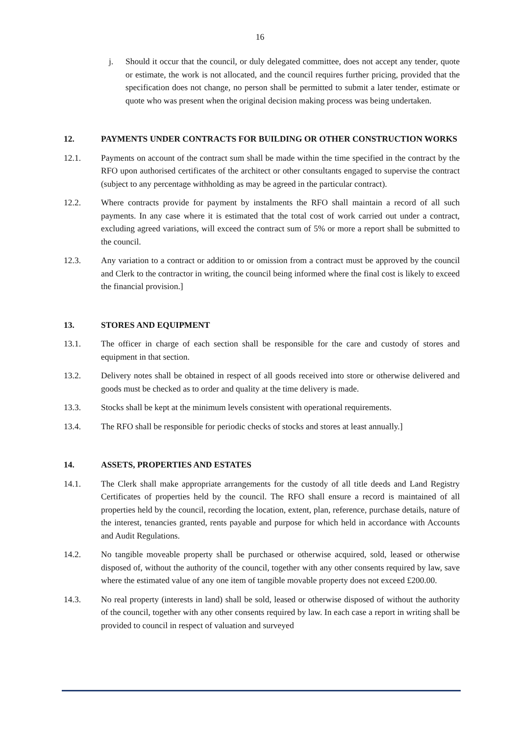16
j. Should it occur that the council, or duly delegated committee, does not accept any tender, quote or estimate, the work is not allocated, and the council requires further pricing, provided that the specification does not change, no person shall be permitted to submit a later tender, estimate or quote who was present when the original decision making process was being undertaken.
12. PAYMENTS UNDER CONTRACTS FOR BUILDING OR OTHER CONSTRUCTION WORKS
12.1. Payments on account of the contract sum shall be made within the time specified in the contract by the RFO upon authorised certificates of the architect or other consultants engaged to supervise the contract (subject to any percentage withholding as may be agreed in the particular contract).
12.2. Where contracts provide for payment by instalments the RFO shall maintain a record of all such payments. In any case where it is estimated that the total cost of work carried out under a contract, excluding agreed variations, will exceed the contract sum of 5% or more a report shall be submitted to the council.
12.3. Any variation to a contract or addition to or omission from a contract must be approved by the council and Clerk to the contractor in writing, the council being informed where the final cost is likely to exceed the financial provision.]
13. STORES AND EQUIPMENT
13.1. The officer in charge of each section shall be responsible for the care and custody of stores and equipment in that section.
13.2. Delivery notes shall be obtained in respect of all goods received into store or otherwise delivered and goods must be checked as to order and quality at the time delivery is made.
13.3. Stocks shall be kept at the minimum levels consistent with operational requirements.
13.4. The RFO shall be responsible for periodic checks of stocks and stores at least annually.]
14. ASSETS, PROPERTIES AND ESTATES
14.1. The Clerk shall make appropriate arrangements for the custody of all title deeds and Land Registry Certificates of properties held by the council. The RFO shall ensure a record is maintained of all properties held by the council, recording the location, extent, plan, reference, purchase details, nature of the interest, tenancies granted, rents payable and purpose for which held in accordance with Accounts and Audit Regulations.
14.2. No tangible moveable property shall be purchased or otherwise acquired, sold, leased or otherwise disposed of, without the authority of the council, together with any other consents required by law, save where the estimated value of any one item of tangible movable property does not exceed £200.00.
14.3. No real property (interests in land) shall be sold, leased or otherwise disposed of without the authority of the council, together with any other consents required by law. In each case a report in writing shall be provided to council in respect of valuation and surveyed